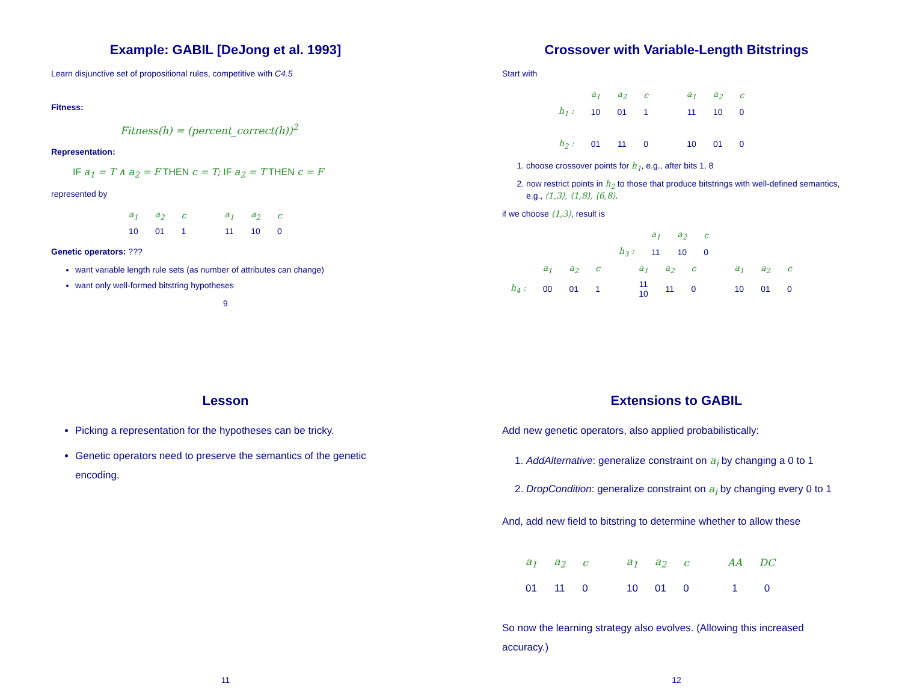Example: GABIL [DeJong et al. 1993]
Learn disjunctive set of propositional rules, competitive with C4.5
Fitness:
Fitness(h) = (percent_correct(h))<sup>2</sup>
Representation:
IF a<sub>1</sub> = T ∧ a<sub>2</sub> = F THEN c = T; IF a<sub>2</sub> = T THEN c = F
represented by
| a<sub>1</sub> | a<sub>2</sub> | c | a<sub>1</sub> | a<sub>2</sub> | c |
| 10 | 01 | 1 | 11 | 10 | 0 |
Genetic operators: ???
want variable length rule sets (as number of attributes can change)
want only well-formed bitstring hypotheses
9
Crossover with Variable-Length Bitstrings
Start with
| | a<sub>1</sub> | a<sub>2</sub> | c | a<sub>1</sub> | a<sub>2</sub> | c |
| h<sub>1</sub> : | 10 | 01 | 1 | 11 | 10 | 0 |
| h<sub>2</sub> : | 01 | 11 | 0 | 10 | 01 | 0 |
1. choose crossover points for h<sub>1</sub>, e.g., after bits 1, 8
2. now restrict points in h<sub>2</sub> to those that produce bitstrings with well-defined semantics, e.g., ⟨1,3⟩, ⟨1,8⟩, ⟨6,8⟩.
if we choose ⟨1,3⟩, result is
| | a<sub>1</sub> | a<sub>2</sub> | c |
| h<sub>3</sub> : | 11 | 10 | 0 |
| | a<sub>1</sub> | a<sub>2</sub> | c | a<sub>1</sub> | a<sub>2</sub> | c | a<sub>1</sub> | a<sub>2</sub> | c |
| h<sub>4</sub> : | 00 | 01 | 1 | 11 10 | 11 | 0 | 10 | 01 | 0 |
Lesson
Picking a representation for the hypotheses can be tricky.
Genetic operators need to preserve the semantics of the genetic encoding.
11
Extensions to GABIL
Add new genetic operators, also applied probabilistically:
1. AddAlternative: generalize constraint on a<sub>i</sub> by changing a 0 to 1
2. DropCondition: generalize constraint on a<sub>i</sub> by changing every 0 to 1
And, add new field to bitstring to determine whether to allow these
| a<sub>1</sub> | a<sub>2</sub> | c | a<sub>1</sub> | a<sub>2</sub> | c | AA | DC |
| 01 | 11 | 0 | 10 | 01 | 0 | 1 | 0 |
So now the learning strategy also evolves. (Allowing this increased accuracy.)
12